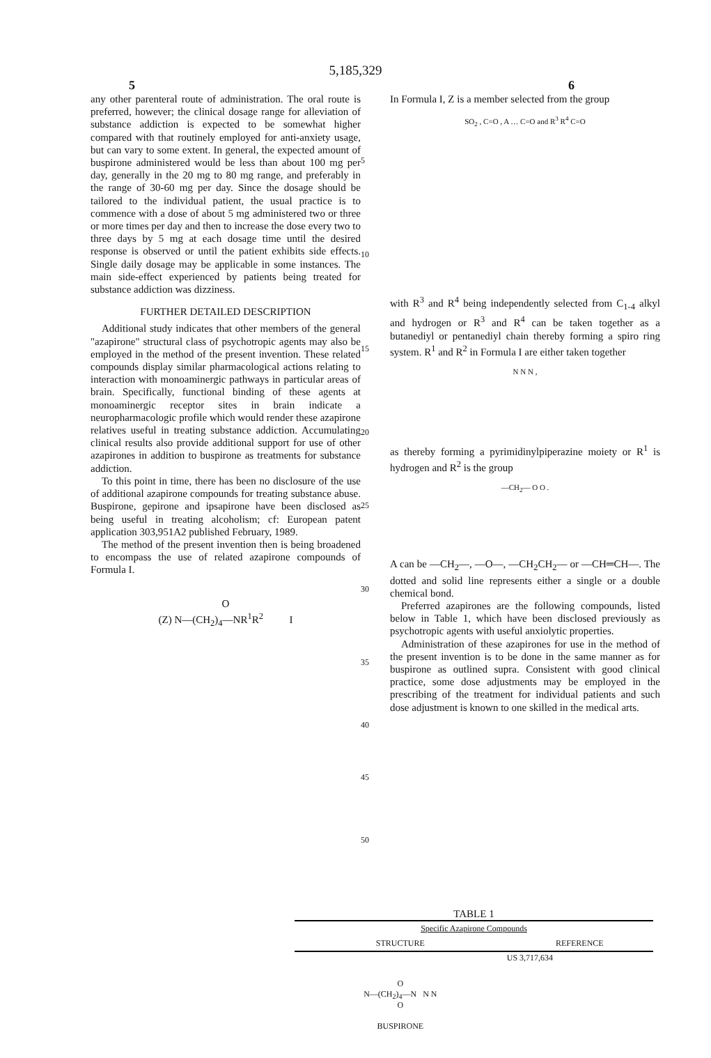5,185,329
5 6
any other parenteral route of administration. The oral route is preferred, however; the clinical dosage range for alleviation of substance addiction is expected to be somewhat higher compared with that routinely employed for anti-anxiety usage, but can vary to some extent. In general, the expected amount of buspirone administered would be less than about 100 mg per day, generally in the 20 mg to 80 mg range, and preferably in the range of 30-60 mg per day. Since the dosage should be tailored to the individual patient, the usual practice is to commence with a dose of about 5 mg administered two or three or more times per day and then to increase the dose every two to three days by 5 mg at each dosage time until the desired response is observed or until the patient exhibits side effects. Single daily dosage may be applicable in some instances. The main side-effect experienced by patients being treated for substance addiction was dizziness.
FURTHER DETAILED DESCRIPTION
Additional study indicates that other members of the general "azapirone" structural class of psychotropic agents may also be employed in the method of the present invention. These related compounds display similar pharmacological actions relating to interaction with monoaminergic pathways in particular areas of brain. Specifically, functional binding of these agents at monoaminergic receptor sites in brain indicate a neuropharmacologic profile which would render these azapirone relatives useful in treating substance addiction. Accumulating clinical results also provide additional support for use of other azapirones in addition to buspirone as treatments for substance addiction.
To this point in time, there has been no disclosure of the use of additional azapirone compounds for treating substance abuse. Buspirone, gepirone and ipsapirone have been disclosed as being useful in treating alcoholism; cf: European patent application 303,951A2 published February, 1989.
The method of the present invention then is being broadened to encompass the use of related azapirone compounds of Formula I.
O
(Z) N—(CH<sub>2</sub>)<sub>4</sub>—NR<sup>1</sup>R<sup>2</sup> I
5
10
15
20
25
30
35
40
45
50
In Formula I, Z is a member selected from the group
SO<sub>2</sub> , C=O , A … C=O and R<sup>3</sup> R<sup>4</sup> C=O
with R<sup>3</sup> and R<sup>4</sup> being independently selected from C<sub>1-4</sub> alkyl and hydrogen or R<sup>3</sup> and R<sup>4</sup> can be taken together as a butanediyl or pentanediyl chain thereby forming a spiro ring system. R<sup>1</sup> and R<sup>2</sup> in Formula I are either taken together
N N N ,
as thereby forming a pyrimidinylpiperazine moiety or R<sup>1</sup> is hydrogen and R<sup>2</sup> is the group
—CH<sub>2</sub>— O O .
A can be —CH<sub>2</sub>—, —O—, —CH<sub>2</sub>CH<sub>2</sub>— or —CH═CH—. The dotted and solid line represents either a single or a double chemical bond.
Preferred azapirones are the following compounds, listed below in Table 1, which have been disclosed previously as psychotropic agents with useful anxiolytic properties.
Administration of these azapirones for use in the method of the present invention is to be done in the same manner as for buspirone as outlined supra. Consistent with good clinical practice, some dose adjustments may be employed in the prescribing of the treatment for individual patients and such dose adjustment is known to one skilled in the medical arts.
TABLE 1
| Specific Azapirone Compounds | |
| --- | --- |
| STRUCTURE | REFERENCE |
| O N—(CH<sub>2</sub>)<sub>4</sub>—N N N O BUSPIRONE | US 3,717,634 |